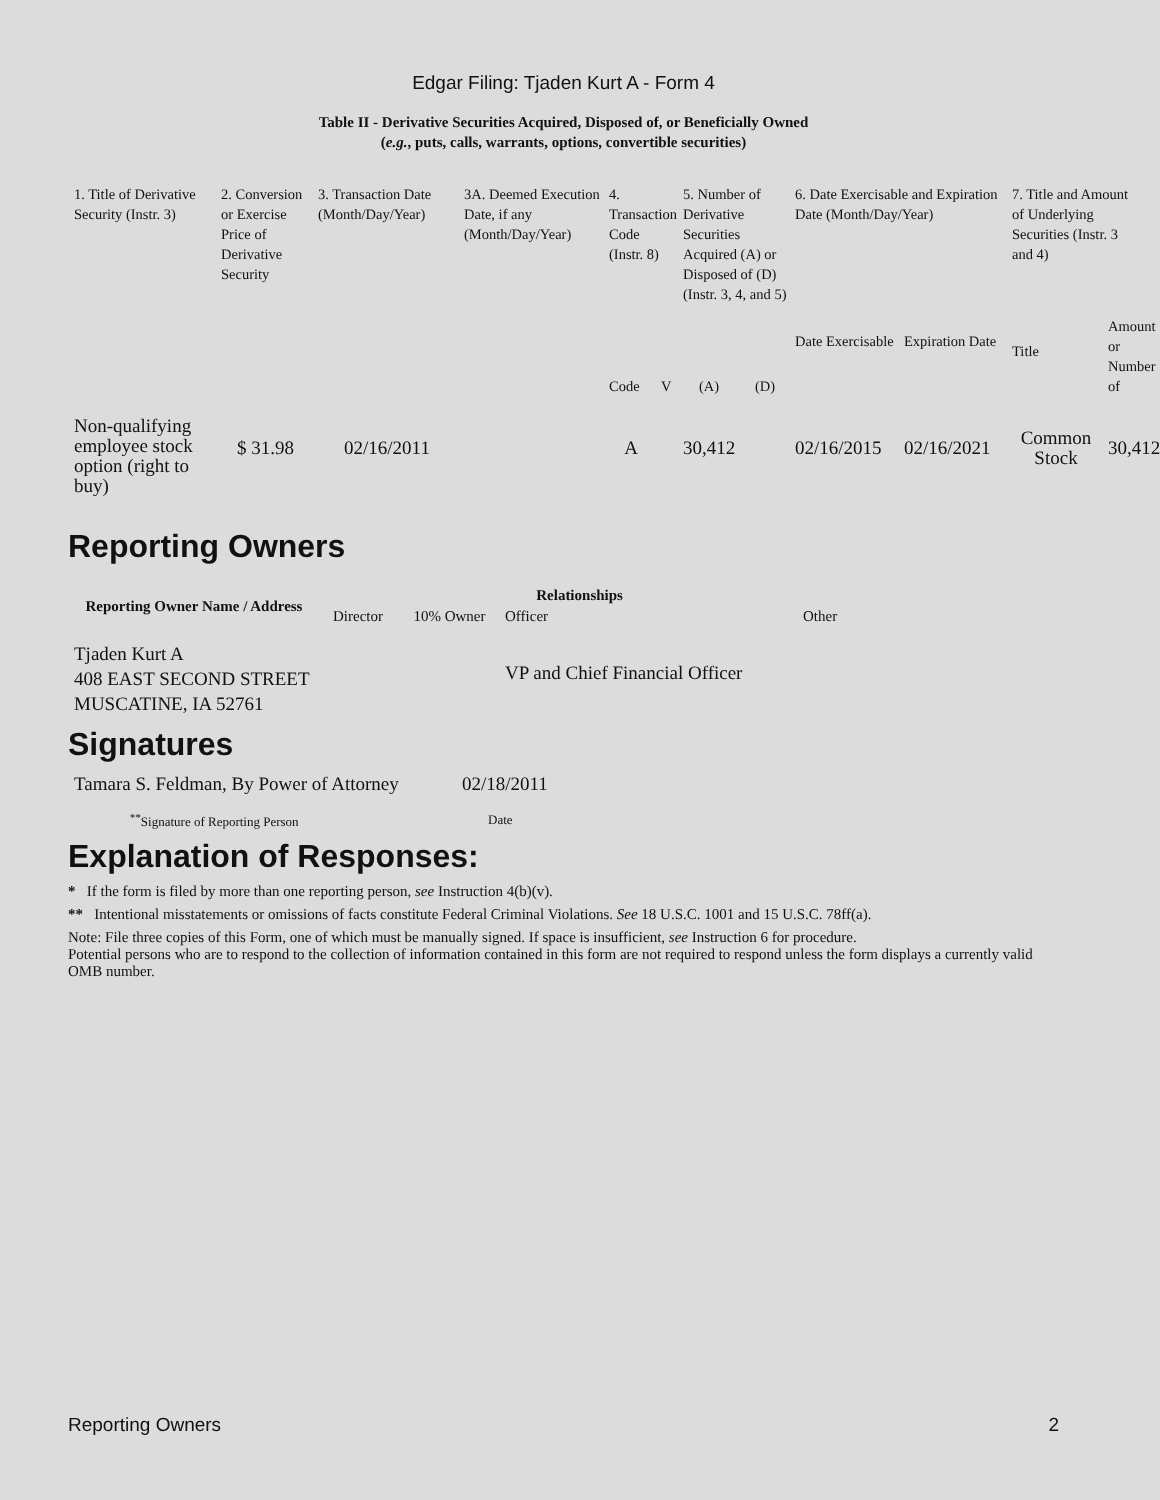Edgar Filing: Tjaden Kurt A - Form 4
Table II - Derivative Securities Acquired, Disposed of, or Beneficially Owned
(e.g., puts, calls, warrants, options, convertible securities)
| 1. Title of Derivative Security (Instr. 3) | 2. Conversion or Exercise Price of Derivative Security | 3. Transaction Date (Month/Day/Year) | 3A. Deemed Execution Date, if any (Month/Day/Year) | 4. Transaction Code (Instr. 8) | | 5. Number of Derivative Securities Acquired (A) or Disposed of (D) (Instr. 3, 4, and 5) | | 6. Date Exercisable and Expiration Date (Month/Day/Year) | | 7. Title and Amount of Underlying Securities (Instr. 3 and 4) | |
| --- | --- | --- | --- | --- | --- | --- | --- | --- | --- | --- | --- |
| | | | | Code | V | (A) | (D) | Date Exercisable | Expiration Date | Title | Amount or Number of |
| Non-qualifying employee stock option (right to buy) | $ 31.98 | 02/16/2011 | | A | | 30,412 | | 02/16/2015 | 02/16/2021 | Common Stock | 30,412 |
Reporting Owners
| Reporting Owner Name / Address | Relationships | | | |
| --- | --- | --- | --- | --- |
| | Director | 10% Owner | Officer | Other |
| Tjaden Kurt A 408 EAST SECOND STREET MUSCATINE, IA 52761 | | | VP and Chief Financial Officer | |
Signatures
| Tamara S. Feldman, By Power of Attorney | 02/18/2011 |
| <sup>**</sup> Signature of Reporting Person | Date |
Explanation of Responses:
* If the form is filed by more than one reporting person, see Instruction 4(b)(v).
** Intentional misstatements or omissions of facts constitute Federal Criminal Violations. See 18 U.S.C. 1001 and 15 U.S.C. 78ff(a).
Note: File three copies of this Form, one of which must be manually signed. If space is insufficient, see Instruction 6 for procedure.
Potential persons who are to respond to the collection of information contained in this form are not required to respond unless the form displays a currently valid OMB number.
Reporting Owners 2